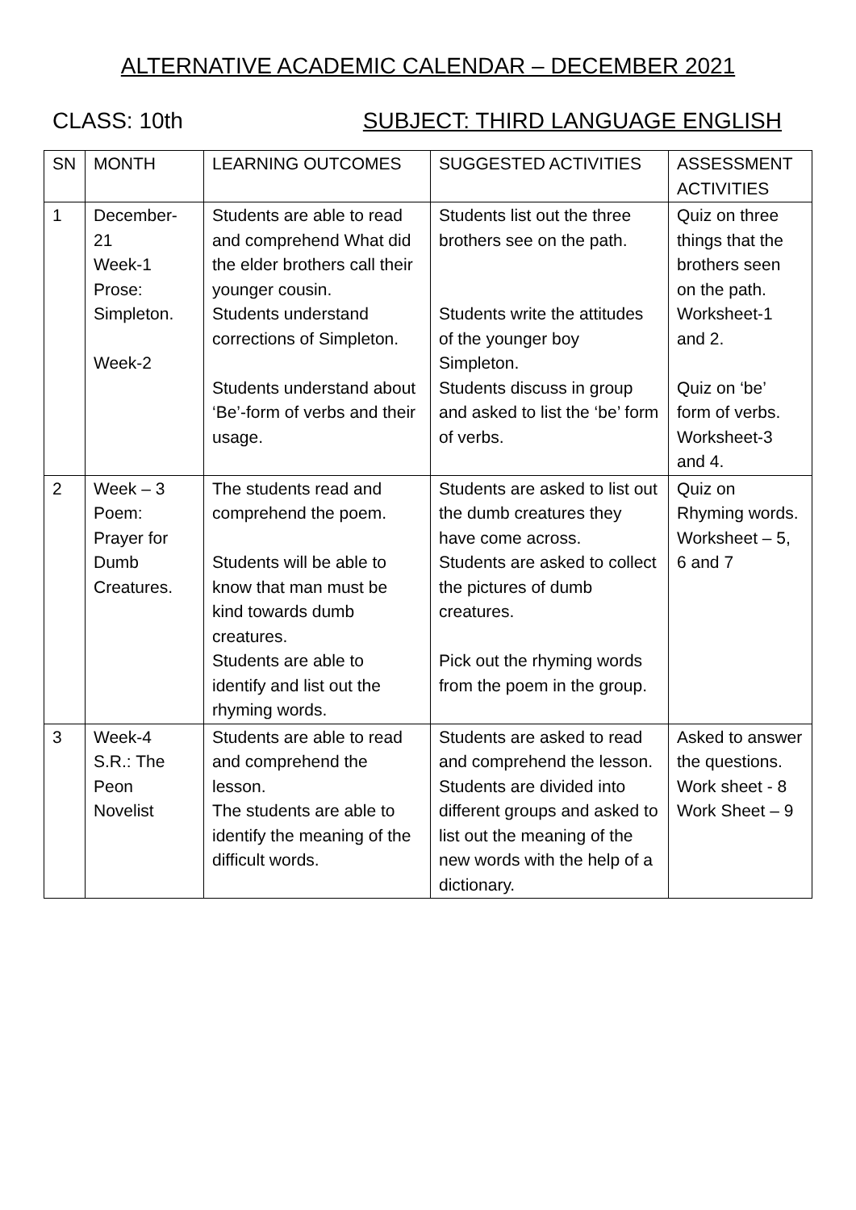ALTERNATIVE ACADEMIC CALENDAR – DECEMBER 2021
CLASS: 10th SUBJECT: THIRD LANGUAGE ENGLISH
| SN | MONTH | LEARNING OUTCOMES | SUGGESTED ACTIVITIES | ASSESSMENT ACTIVITIES |
| 1 | December-21 Week-1 Prose: Simpleton. Week-2 | Students are able to read and comprehend What did the elder brothers call their younger cousin. Students understand corrections of Simpleton. Students understand about ‘Be’-form of verbs and their usage. | Students list out the three brothers see on the path. Students write the attitudes of the younger boy Simpleton. Students discuss in group and asked to list the ‘be’ form of verbs. | Quiz on three things that the brothers seen on the path. Worksheet-1 and 2. Quiz on ‘be’ form of verbs. Worksheet-3 and 4. |
| 2 | Week – 3 Poem: Prayer for Dumb Creatures. | The students read and comprehend the poem. Students will be able to know that man must be kind towards dumb creatures. Students are able to identify and list out the rhyming words. | Students are asked to list out the dumb creatures they have come across. Students are asked to collect the pictures of dumb creatures. Pick out the rhyming words from the poem in the group. | Quiz on Rhyming words. Worksheet – 5, 6 and 7 |
| 3 | Week-4 S.R.: The Peon Novelist | Students are able to read and comprehend the lesson. The students are able to identify the meaning of the difficult words. | Students are asked to read and comprehend the lesson. Students are divided into different groups and asked to list out the meaning of the new words with the help of a dictionary. | Asked to answer the questions. Work sheet - 8 Work Sheet – 9 |